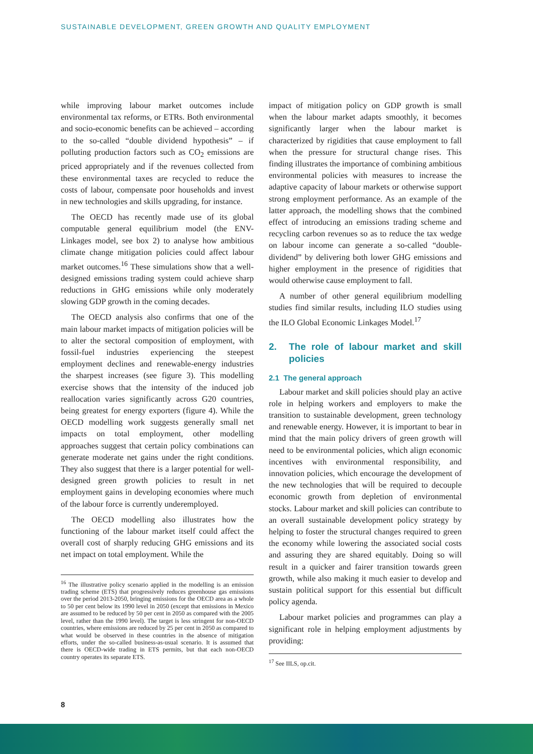SUSTAINABLE DEVELOPMENT, GREEN GROWTH AND QUALITY EMPLOYMENT
while improving labour market outcomes include environmental tax reforms, or ETRs. Both environmental and socio-economic benefits can be achieved – according to the so-called “double dividend hypothesis” – if polluting production factors such as CO<sub>2</sub> emissions are priced appropriately and if the revenues collected from these environmental taxes are recycled to reduce the costs of labour, compensate poor households and invest in new technologies and skills upgrading, for instance.
The OECD has recently made use of its global computable general equilibrium model (the ENV-Linkages model, see box 2) to analyse how ambitious climate change mitigation policies could affect labour market outcomes.<sup>16</sup> These simulations show that a well-designed emissions trading system could achieve sharp reductions in GHG emissions while only moderately slowing GDP growth in the coming decades.
The OECD analysis also confirms that one of the main labour market impacts of mitigation policies will be to alter the sectoral composition of employment, with fossil-fuel industries experiencing the steepest employment declines and renewable-energy industries the sharpest increases (see figure 3). This modelling exercise shows that the intensity of the induced job reallocation varies significantly across G20 countries, being greatest for energy exporters (figure 4). While the OECD modelling work suggests generally small net impacts on total employment, other modelling approaches suggest that certain policy combinations can generate moderate net gains under the right conditions. They also suggest that there is a larger potential for well-designed green growth policies to result in net employment gains in developing economies where much of the labour force is currently underemployed.
The OECD modelling also illustrates how the functioning of the labour market itself could affect the overall cost of sharply reducing GHG emissions and its net impact on total employment. While the
<sup>16</sup> The illustrative policy scenario applied in the modelling is an emission trading scheme (ETS) that progressively reduces greenhouse gas emissions over the period 2013-2050, bringing emissions for the OECD area as a whole to 50 per cent below its 1990 level in 2050 (except that emissions in Mexico are assumed to be reduced by 50 per cent in 2050 as compared with the 2005 level, rather than the 1990 level). The target is less stringent for non-OECD countries, where emissions are reduced by 25 per cent in 2050 as compared to what would be observed in these countries in the absence of mitigation efforts, under the so-called business-as-usual scenario. It is assumed that there is OECD-wide trading in ETS permits, but that each non-OECD country operates its separate ETS.
impact of mitigation policy on GDP growth is small when the labour market adapts smoothly, it becomes significantly larger when the labour market is characterized by rigidities that cause employment to fall when the pressure for structural change rises. This finding illustrates the importance of combining ambitious environmental policies with measures to increase the adaptive capacity of labour markets or otherwise support strong employment performance. As an example of the latter approach, the modelling shows that the combined effect of introducing an emissions trading scheme and recycling carbon revenues so as to reduce the tax wedge on labour income can generate a so-called “double-dividend” by delivering both lower GHG emissions and higher employment in the presence of rigidities that would otherwise cause employment to fall.
A number of other general equilibrium modelling studies find similar results, including ILO studies using the ILO Global Economic Linkages Model.<sup>17</sup>
2. The role of labour market and skill policies
2.1 The general approach
Labour market and skill policies should play an active role in helping workers and employers to make the transition to sustainable development, green technology and renewable energy. However, it is important to bear in mind that the main policy drivers of green growth will need to be environmental policies, which align economic incentives with environmental responsibility, and innovation policies, which encourage the development of the new technologies that will be required to decouple economic growth from depletion of environmental stocks. Labour market and skill policies can contribute to an overall sustainable development policy strategy by helping to foster the structural changes required to green the economy while lowering the associated social costs and assuring they are shared equitably. Doing so will result in a quicker and fairer transition towards green growth, while also making it much easier to develop and sustain political support for this essential but difficult policy agenda.
Labour market policies and programmes can play a significant role in helping employment adjustments by providing:
<sup>17</sup> See IILS, op.cit.
8